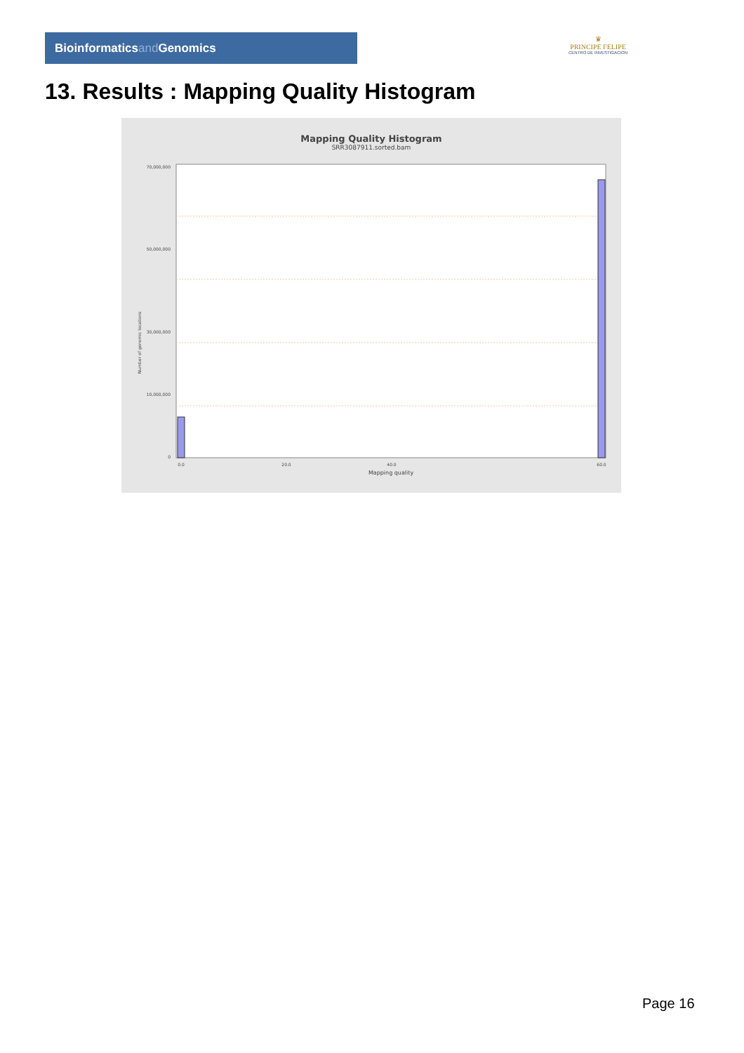Bioinformaticsand Genomics
♛
PRINCIPE FELIPE
CENTRO DE INVESTIGACION
13. Results : Mapping Quality Histogram
Mapping Quality Histogram
SRR3087911.sorted.bam
70,000,000
50,000,000
30,000,000
10,000,000
0
Number of genomic locations
0.0
20.0
40.0
60.0
Mapping quality
Page 16